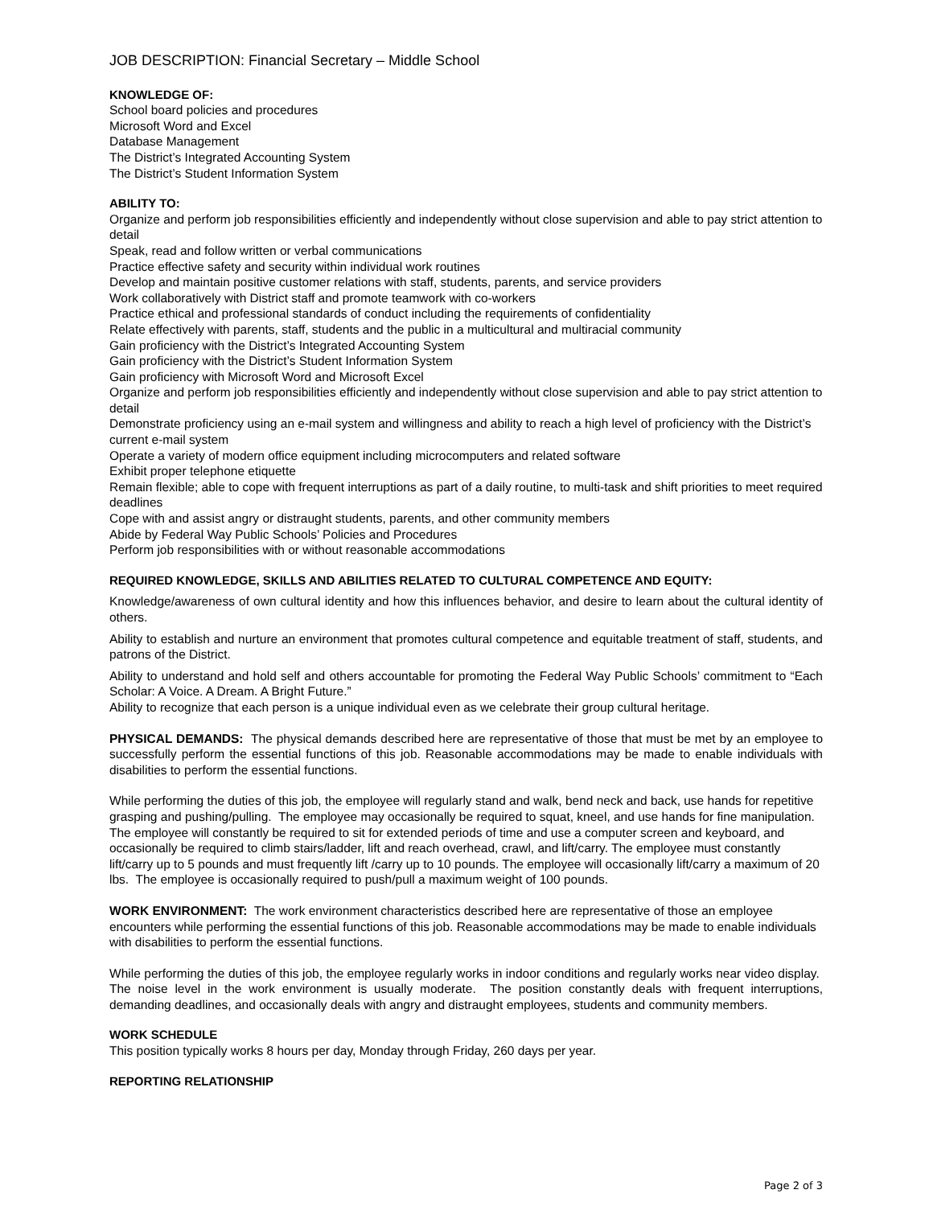JOB DESCRIPTION: Financial Secretary – Middle School
KNOWLEDGE OF:
School board policies and procedures
Microsoft Word and Excel
Database Management
The District’s Integrated Accounting System
The District’s Student Information System
ABILITY TO:
Organize and perform job responsibilities efficiently and independently without close supervision and able to pay strict attention to detail
Speak, read and follow written or verbal communications
Practice effective safety and security within individual work routines
Develop and maintain positive customer relations with staff, students, parents, and service providers
Work collaboratively with District staff and promote teamwork with co-workers
Practice ethical and professional standards of conduct including the requirements of confidentiality
Relate effectively with parents, staff, students and the public in a multicultural and multiracial community
Gain proficiency with the District’s Integrated Accounting System
Gain proficiency with the District’s Student Information System
Gain proficiency with Microsoft Word and Microsoft Excel
Organize and perform job responsibilities efficiently and independently without close supervision and able to pay strict attention to detail
Demonstrate proficiency using an e-mail system and willingness and ability to reach a high level of proficiency with the District’s current e-mail system
Operate a variety of modern office equipment including microcomputers and related software
Exhibit proper telephone etiquette
Remain flexible; able to cope with frequent interruptions as part of a daily routine, to multi-task and shift priorities to meet required deadlines
Cope with and assist angry or distraught students, parents, and other community members
Abide by Federal Way Public Schools’ Policies and Procedures
Perform job responsibilities with or without reasonable accommodations
REQUIRED KNOWLEDGE, SKILLS AND ABILITIES RELATED TO CULTURAL COMPETENCE AND EQUITY:
Knowledge/awareness of own cultural identity and how this influences behavior, and desire to learn about the cultural identity of others.
Ability to establish and nurture an environment that promotes cultural competence and equitable treatment of staff, students, and patrons of the District.
Ability to understand and hold self and others accountable for promoting the Federal Way Public Schools’ commitment to “Each Scholar: A Voice. A Dream. A Bright Future.”
Ability to recognize that each person is a unique individual even as we celebrate their group cultural heritage.
PHYSICAL DEMANDS: The physical demands described here are representative of those that must be met by an employee to successfully perform the essential functions of this job. Reasonable accommodations may be made to enable individuals with disabilities to perform the essential functions.
While performing the duties of this job, the employee will regularly stand and walk, bend neck and back, use hands for repetitive grasping and pushing/pulling. The employee may occasionally be required to squat, kneel, and use hands for fine manipulation. The employee will constantly be required to sit for extended periods of time and use a computer screen and keyboard, and occasionally be required to climb stairs/ladder, lift and reach overhead, crawl, and lift/carry. The employee must constantly lift/carry up to 5 pounds and must frequently lift /carry up to 10 pounds. The employee will occasionally lift/carry a maximum of 20 lbs. The employee is occasionally required to push/pull a maximum weight of 100 pounds.
WORK ENVIRONMENT: The work environment characteristics described here are representative of those an employee encounters while performing the essential functions of this job. Reasonable accommodations may be made to enable individuals with disabilities to perform the essential functions.
While performing the duties of this job, the employee regularly works in indoor conditions and regularly works near video display. The noise level in the work environment is usually moderate. The position constantly deals with frequent interruptions, demanding deadlines, and occasionally deals with angry and distraught employees, students and community members.
WORK SCHEDULE
This position typically works 8 hours per day, Monday through Friday, 260 days per year.
REPORTING RELATIONSHIP
Page 2 of 3